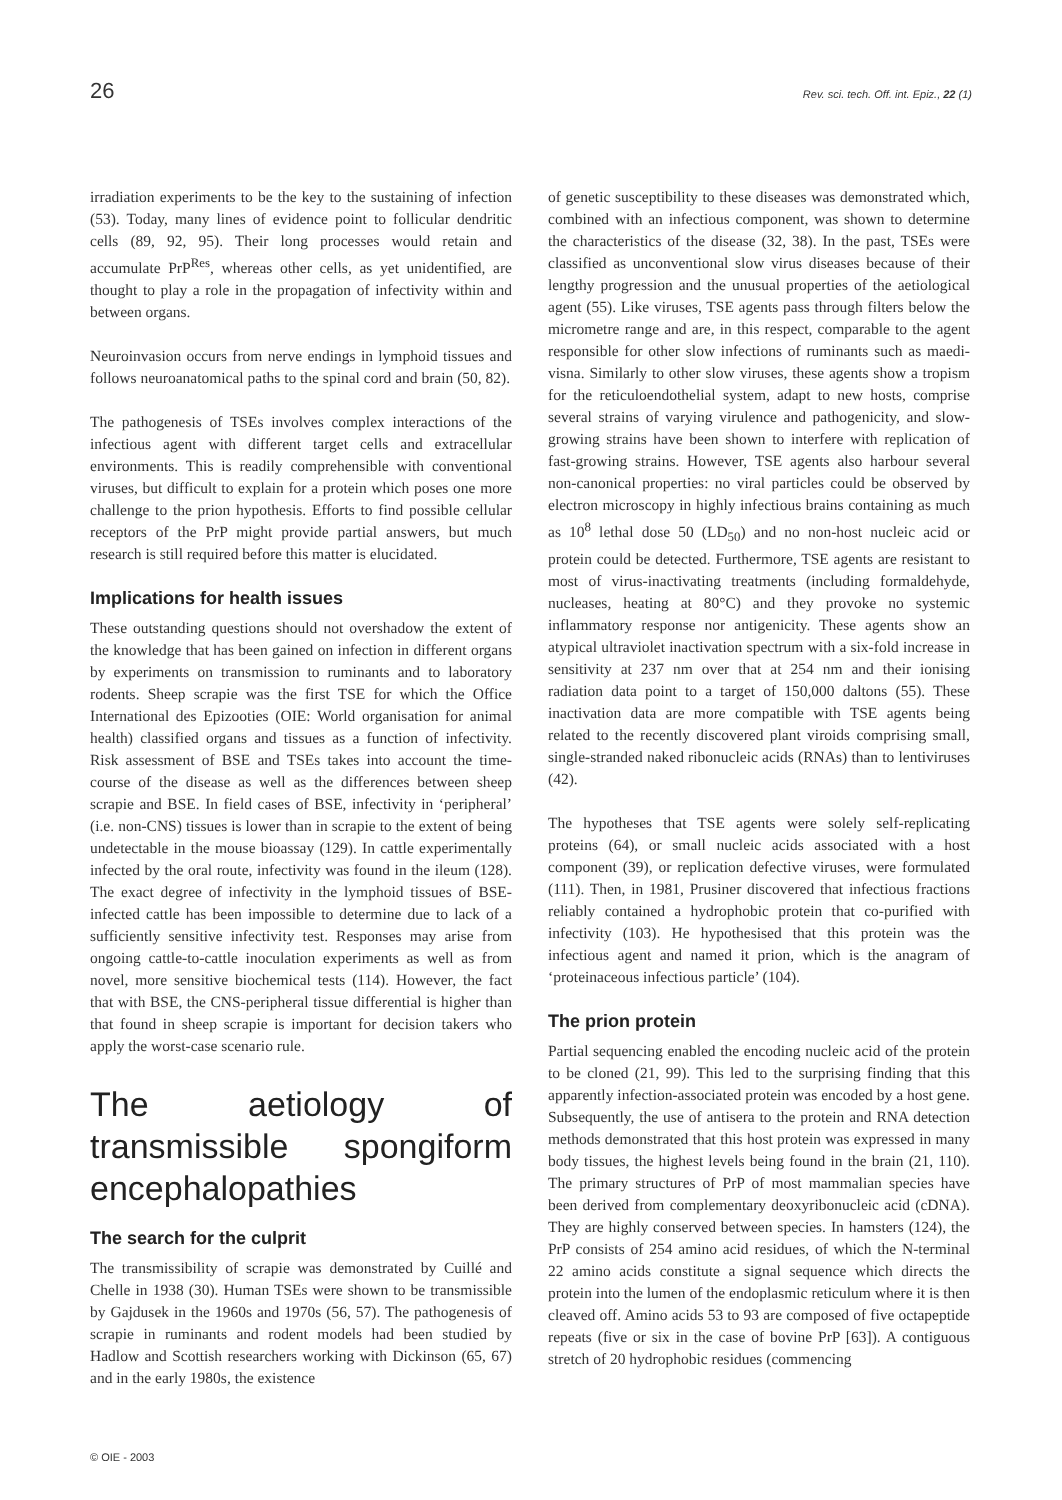26 Rev. sci. tech. Off. int. Epiz., 22 (1)
irradiation experiments to be the key to the sustaining of infection (53). Today, many lines of evidence point to follicular dendritic cells (89, 92, 95). Their long processes would retain and accumulate PrP<sup>Res</sup>, whereas other cells, as yet unidentified, are thought to play a role in the propagation of infectivity within and between organs.
Neuroinvasion occurs from nerve endings in lymphoid tissues and follows neuroanatomical paths to the spinal cord and brain (50, 82).
The pathogenesis of TSEs involves complex interactions of the infectious agent with different target cells and extracellular environments. This is readily comprehensible with conventional viruses, but difficult to explain for a protein which poses one more challenge to the prion hypothesis. Efforts to find possible cellular receptors of the PrP might provide partial answers, but much research is still required before this matter is elucidated.
Implications for health issues
These outstanding questions should not overshadow the extent of the knowledge that has been gained on infection in different organs by experiments on transmission to ruminants and to laboratory rodents. Sheep scrapie was the first TSE for which the Office International des Epizooties (OIE: World organisation for animal health) classified organs and tissues as a function of infectivity. Risk assessment of BSE and TSEs takes into account the time-course of the disease as well as the differences between sheep scrapie and BSE. In field cases of BSE, infectivity in ‘peripheral’ (i.e. non-CNS) tissues is lower than in scrapie to the extent of being undetectable in the mouse bioassay (129). In cattle experimentally infected by the oral route, infectivity was found in the ileum (128). The exact degree of infectivity in the lymphoid tissues of BSE-infected cattle has been impossible to determine due to lack of a sufficiently sensitive infectivity test. Responses may arise from ongoing cattle-to-cattle inoculation experiments as well as from novel, more sensitive biochemical tests (114). However, the fact that with BSE, the CNS-peripheral tissue differential is higher than that found in sheep scrapie is important for decision takers who apply the worst-case scenario rule.
The aetiology of transmissible spongiform encephalopathies
The search for the culprit
The transmissibility of scrapie was demonstrated by Cuillé and Chelle in 1938 (30). Human TSEs were shown to be transmissible by Gajdusek in the 1960s and 1970s (56, 57). The pathogenesis of scrapie in ruminants and rodent models had been studied by Hadlow and Scottish researchers working with Dickinson (65, 67) and in the early 1980s, the existence
of genetic susceptibility to these diseases was demonstrated which, combined with an infectious component, was shown to determine the characteristics of the disease (32, 38). In the past, TSEs were classified as unconventional slow virus diseases because of their lengthy progression and the unusual properties of the aetiological agent (55). Like viruses, TSE agents pass through filters below the micrometre range and are, in this respect, comparable to the agent responsible for other slow infections of ruminants such as maedi-visna. Similarly to other slow viruses, these agents show a tropism for the reticuloendothelial system, adapt to new hosts, comprise several strains of varying virulence and pathogenicity, and slow-growing strains have been shown to interfere with replication of fast-growing strains. However, TSE agents also harbour several non-canonical properties: no viral particles could be observed by electron microscopy in highly infectious brains containing as much as 10<sup>8</sup> lethal dose 50 (LD<sub>50</sub>) and no non-host nucleic acid or protein could be detected. Furthermore, TSE agents are resistant to most of virus-inactivating treatments (including formaldehyde, nucleases, heating at 80°C) and they provoke no systemic inflammatory response nor antigenicity. These agents show an atypical ultraviolet inactivation spectrum with a six-fold increase in sensitivity at 237 nm over that at 254 nm and their ionising radiation data point to a target of 150,000 daltons (55). These inactivation data are more compatible with TSE agents being related to the recently discovered plant viroids comprising small, single-stranded naked ribonucleic acids (RNAs) than to lentiviruses (42).
The hypotheses that TSE agents were solely self-replicating proteins (64), or small nucleic acids associated with a host component (39), or replication defective viruses, were formulated (111). Then, in 1981, Prusiner discovered that infectious fractions reliably contained a hydrophobic protein that co-purified with infectivity (103). He hypothesised that this protein was the infectious agent and named it prion, which is the anagram of ‘proteinaceous infectious particle’ (104).
The prion protein
Partial sequencing enabled the encoding nucleic acid of the protein to be cloned (21, 99). This led to the surprising finding that this apparently infection-associated protein was encoded by a host gene. Subsequently, the use of antisera to the protein and RNA detection methods demonstrated that this host protein was expressed in many body tissues, the highest levels being found in the brain (21, 110). The primary structures of PrP of most mammalian species have been derived from complementary deoxyribonucleic acid (cDNA). They are highly conserved between species. In hamsters (124), the PrP consists of 254 amino acid residues, of which the N-terminal 22 amino acids constitute a signal sequence which directs the protein into the lumen of the endoplasmic reticulum where it is then cleaved off. Amino acids 53 to 93 are composed of five octapeptide repeats (five or six in the case of bovine PrP [63]). A contiguous stretch of 20 hydrophobic residues (commencing
© OIE - 2003